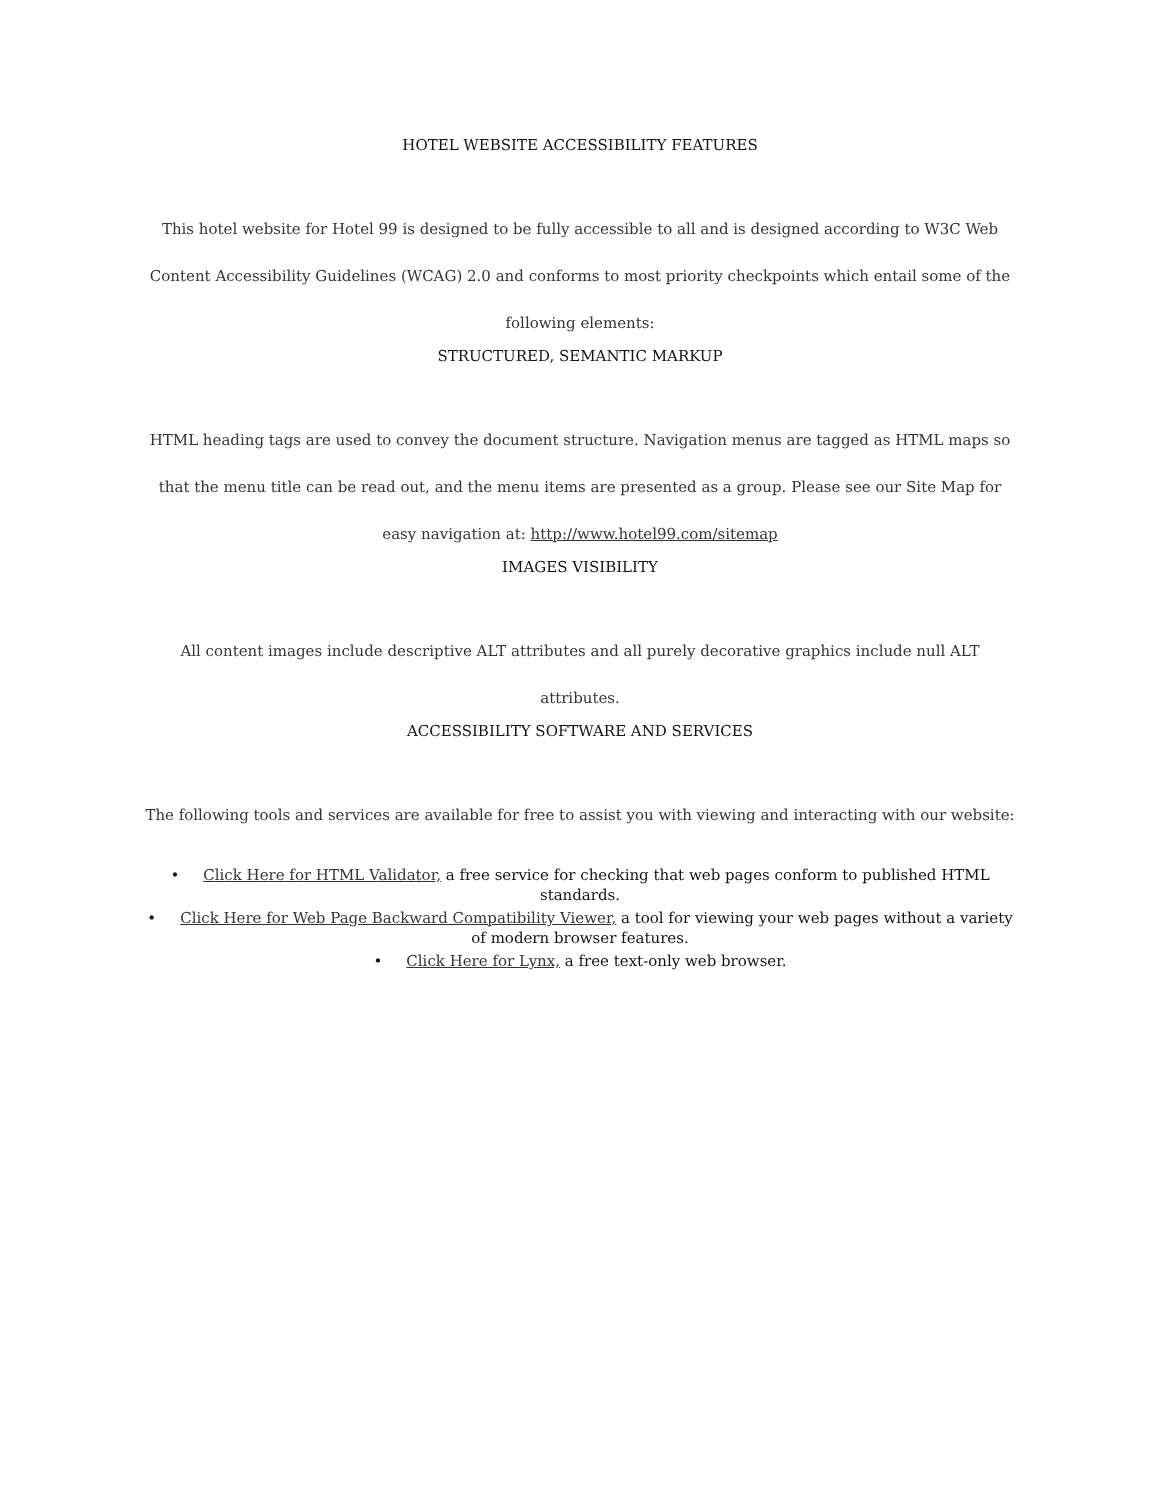HOTEL WEBSITE ACCESSIBILITY FEATURES
This hotel website for Hotel 99 is designed to be fully accessible to all and is designed according to W3C Web Content Accessibility Guidelines (WCAG) 2.0 and conforms to most priority checkpoints which entail some of the following elements:
STRUCTURED, SEMANTIC MARKUP
HTML heading tags are used to convey the document structure. Navigation menus are tagged as HTML maps so that the menu title can be read out, and the menu items are presented as a group. Please see our Site Map for easy navigation at: http://www.hotel99.com/sitemap
IMAGES VISIBILITY
All content images include descriptive ALT attributes and all purely decorative graphics include null ALT attributes.
ACCESSIBILITY SOFTWARE AND SERVICES
The following tools and services are available for free to assist you with viewing and interacting with our website:
• Click Here for HTML Validator, a free service for checking that web pages conform to published HTML standards.
• Click Here for Web Page Backward Compatibility Viewer, a tool for viewing your web pages without a variety of modern browser features.
• Click Here for Lynx, a free text-only web browser.